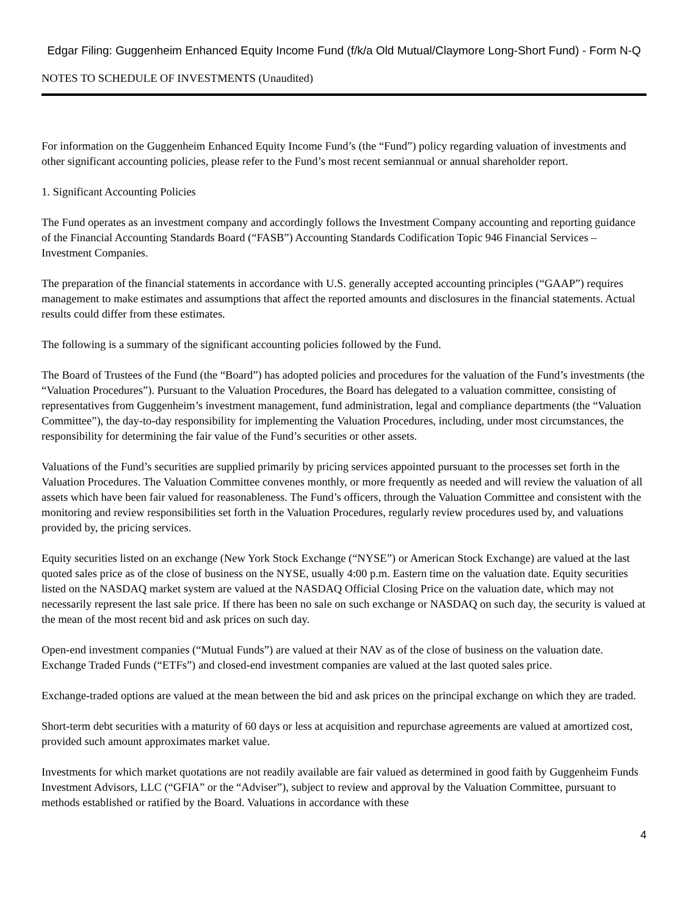Edgar Filing: Guggenheim Enhanced Equity Income Fund (f/k/a Old Mutual/Claymore Long-Short Fund) - Form N-Q
NOTES TO SCHEDULE OF INVESTMENTS (Unaudited)
For information on the Guggenheim Enhanced Equity Income Fund’s (the “Fund”) policy regarding valuation of investments and other significant accounting policies, please refer to the Fund’s most recent semiannual or annual shareholder report.
1. Significant Accounting Policies
The Fund operates as an investment company and accordingly follows the Investment Company accounting and reporting guidance of the Financial Accounting Standards Board (“FASB”) Accounting Standards Codification Topic 946 Financial Services – Investment Companies.
The preparation of the financial statements in accordance with U.S. generally accepted accounting principles (“GAAP”) requires management to make estimates and assumptions that affect the reported amounts and disclosures in the financial statements. Actual results could differ from these estimates.
The following is a summary of the significant accounting policies followed by the Fund.
The Board of Trustees of the Fund (the “Board”) has adopted policies and procedures for the valuation of the Fund’s investments (the “Valuation Procedures”). Pursuant to the Valuation Procedures, the Board has delegated to a valuation committee, consisting of representatives from Guggenheim’s investment management, fund administration, legal and compliance departments (the “Valuation Committee”), the day-to-day responsibility for implementing the Valuation Procedures, including, under most circumstances, the responsibility for determining the fair value of the Fund’s securities or other assets.
Valuations of the Fund’s securities are supplied primarily by pricing services appointed pursuant to the processes set forth in the Valuation Procedures. The Valuation Committee convenes monthly, or more frequently as needed and will review the valuation of all assets which have been fair valued for reasonableness. The Fund’s officers, through the Valuation Committee and consistent with the monitoring and review responsibilities set forth in the Valuation Procedures, regularly review procedures used by, and valuations provided by, the pricing services.
Equity securities listed on an exchange (New York Stock Exchange (“NYSE”) or American Stock Exchange) are valued at the last quoted sales price as of the close of business on the NYSE, usually 4:00 p.m. Eastern time on the valuation date. Equity securities listed on the NASDAQ market system are valued at the NASDAQ Official Closing Price on the valuation date, which may not necessarily represent the last sale price. If there has been no sale on such exchange or NASDAQ on such day, the security is valued at the mean of the most recent bid and ask prices on such day.
Open-end investment companies (“Mutual Funds”) are valued at their NAV as of the close of business on the valuation date. Exchange Traded Funds (“ETFs”) and closed-end investment companies are valued at the last quoted sales price.
Exchange-traded options are valued at the mean between the bid and ask prices on the principal exchange on which they are traded.
Short-term debt securities with a maturity of 60 days or less at acquisition and repurchase agreements are valued at amortized cost, provided such amount approximates market value.
Investments for which market quotations are not readily available are fair valued as determined in good faith by Guggenheim Funds Investment Advisors, LLC (“GFIA” or the “Adviser”), subject to review and approval by the Valuation Committee, pursuant to methods established or ratified by the Board. Valuations in accordance with these
4